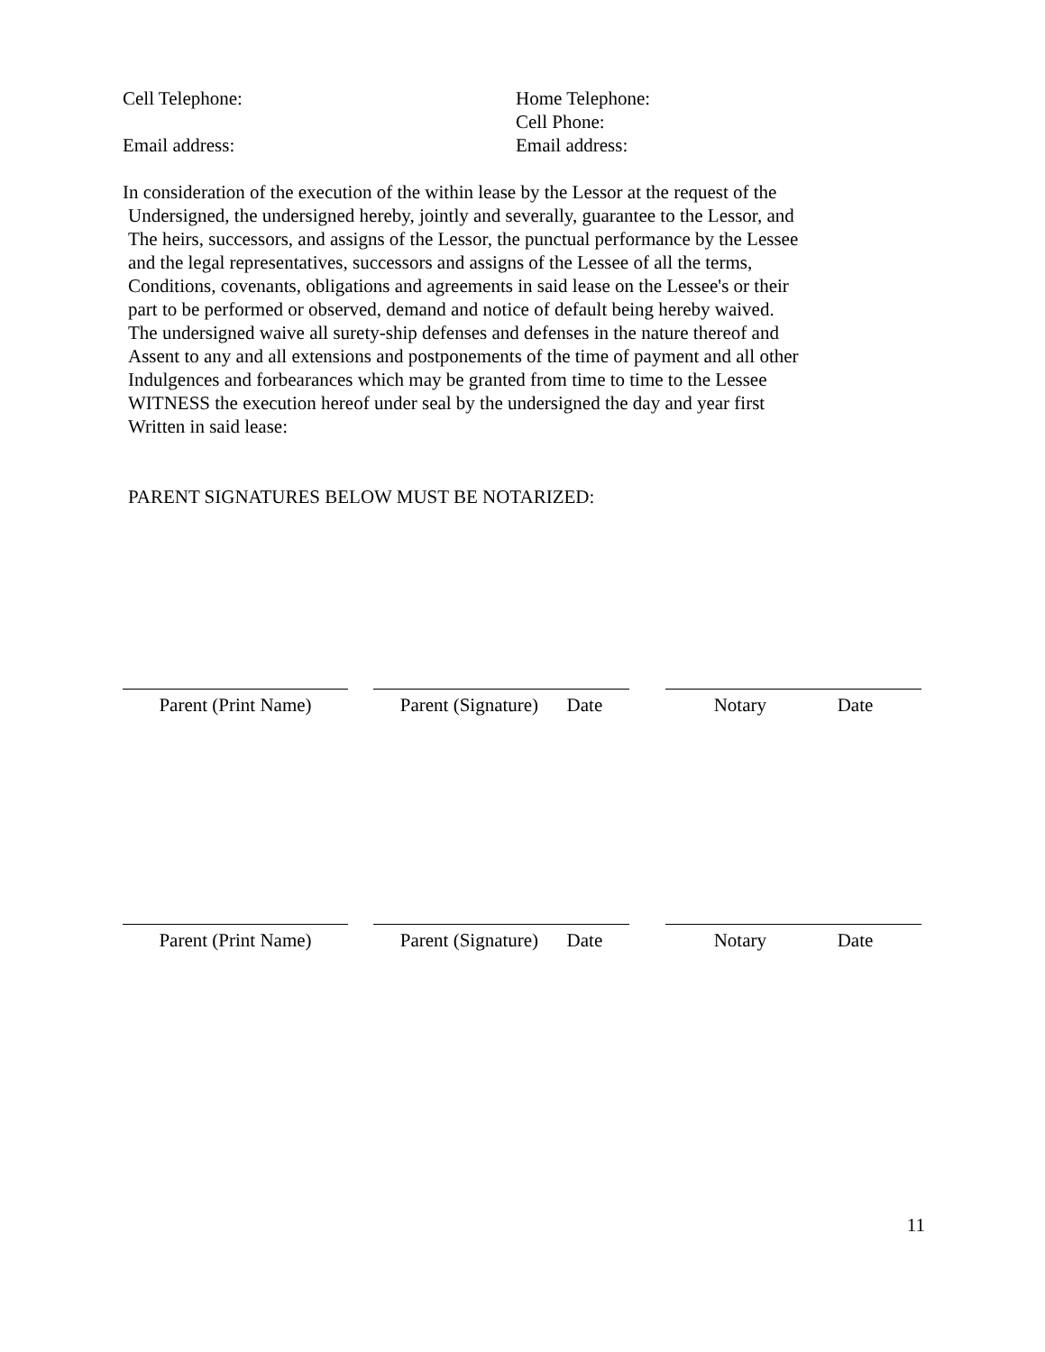Cell Telephone: Home Telephone:
Cell Phone:
Email address: Email address:
In consideration of the execution of the within lease by the Lessor at the request of the
Undersigned, the undersigned hereby, jointly and severally, guarantee to the Lessor, and
The heirs, successors, and assigns of the Lessor, the punctual performance by the Lessee
and the legal representatives, successors and assigns of the Lessee of all the terms,
Conditions, covenants, obligations and agreements in said lease on the Lessee's or their
part to be performed or observed, demand and notice of default being hereby waived.
The undersigned waive all surety-ship defenses and defenses in the nature thereof and
Assent to any and all extensions and postponements of the time of payment and all other
Indulgences and forbearances which may be granted from time to time to the Lessee
WITNESS the execution hereof under seal by the undersigned the day and year first
Written in said lease:
PARENT SIGNATURES BELOW MUST BE NOTARIZED:
Parent (Print Name) Parent (Signature) Date
Notary Date
Parent (Print Name) Parent (Signature) Date
Notary Date
11